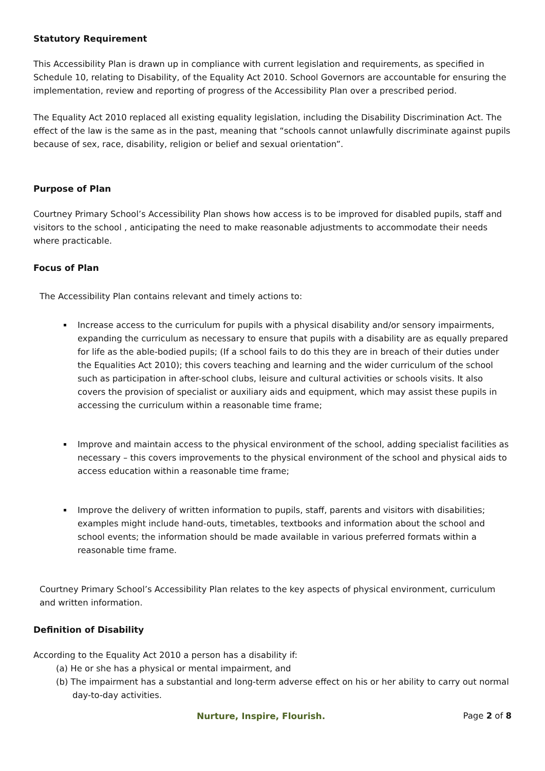Statutory Requirement
This Accessibility Plan is drawn up in compliance with current legislation and requirements, as specified in Schedule 10, relating to Disability, of the Equality Act 2010. School Governors are accountable for ensuring the implementation, review and reporting of progress of the Accessibility Plan over a prescribed period.
The Equality Act 2010 replaced all existing equality legislation, including the Disability Discrimination Act. The effect of the law is the same as in the past, meaning that “schools cannot unlawfully discriminate against pupils because of sex, race, disability, religion or belief and sexual orientation”.
Purpose of Plan
Courtney Primary School’s Accessibility Plan shows how access is to be improved for disabled pupils, staff and visitors to the school , anticipating the need to make reasonable adjustments to accommodate their needs where practicable.
Focus of Plan
The Accessibility Plan contains relevant and timely actions to:
Increase access to the curriculum for pupils with a physical disability and/or sensory impairments, expanding the curriculum as necessary to ensure that pupils with a disability are as equally prepared for life as the able-bodied pupils; (If a school fails to do this they are in breach of their duties under the Equalities Act 2010); this covers teaching and learning and the wider curriculum of the school such as participation in after-school clubs, leisure and cultural activities or schools visits. It also covers the provision of specialist or auxiliary aids and equipment, which may assist these pupils in accessing the curriculum within a reasonable time frame;
Improve and maintain access to the physical environment of the school, adding specialist facilities as necessary – this covers improvements to the physical environment of the school and physical aids to access education within a reasonable time frame;
Improve the delivery of written information to pupils, staff, parents and visitors with disabilities; examples might include hand-outs, timetables, textbooks and information about the school and school events; the information should be made available in various preferred formats within a reasonable time frame.
Courtney Primary School’s Accessibility Plan relates to the key aspects of physical environment, curriculum and written information.
Definition of Disability
According to the Equality Act 2010 a person has a disability if:
(a) He or she has a physical or mental impairment, and
(b) The impairment has a substantial and long-term adverse effect on his or her ability to carry out normal day-to-day activities.
Nurture, Inspire, Flourish. Page 2 of 8